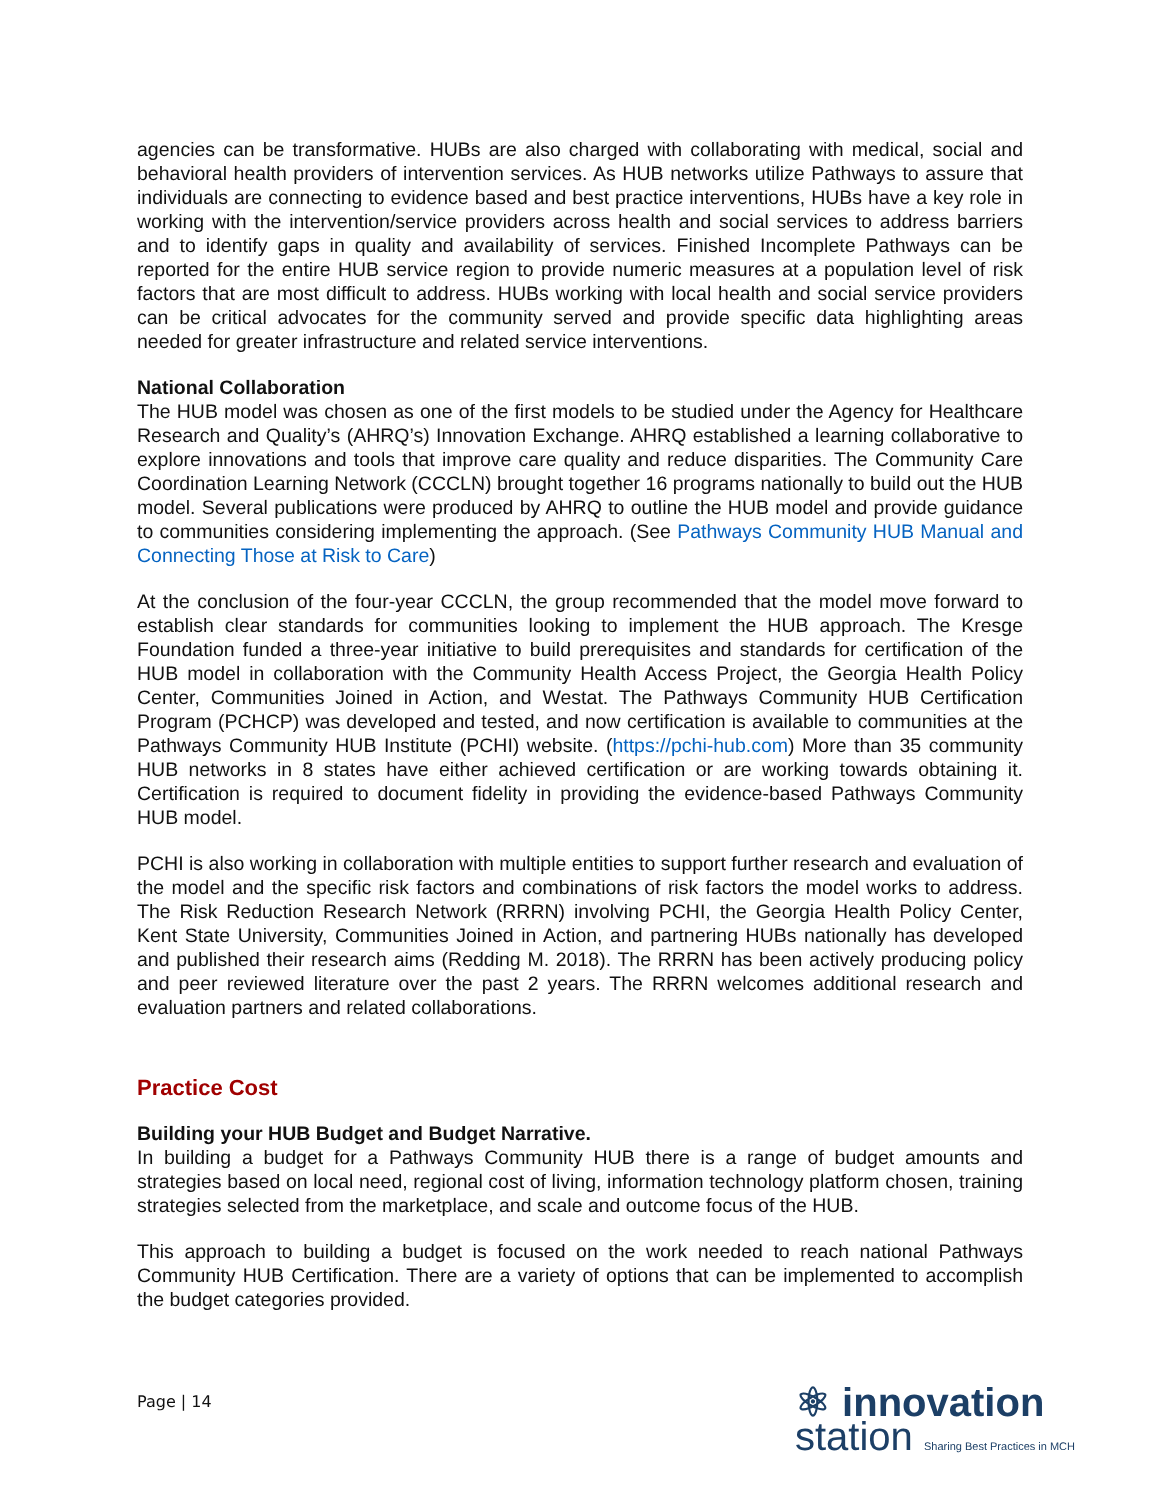agencies can be transformative. HUBs are also charged with collaborating with medical, social and behavioral health providers of intervention services. As HUB networks utilize Pathways to assure that individuals are connecting to evidence based and best practice interventions, HUBs have a key role in working with the intervention/service providers across health and social services to address barriers and to identify gaps in quality and availability of services. Finished Incomplete Pathways can be reported for the entire HUB service region to provide numeric measures at a population level of risk factors that are most difficult to address. HUBs working with local health and social service providers can be critical advocates for the community served and provide specific data highlighting areas needed for greater infrastructure and related service interventions.
National Collaboration
The HUB model was chosen as one of the first models to be studied under the Agency for Healthcare Research and Quality’s (AHRQ’s) Innovation Exchange. AHRQ established a learning collaborative to explore innovations and tools that improve care quality and reduce disparities. The Community Care Coordination Learning Network (CCCLN) brought together 16 programs nationally to build out the HUB model. Several publications were produced by AHRQ to outline the HUB model and provide guidance to communities considering implementing the approach. (See Pathways Community HUB Manual and Connecting Those at Risk to Care)
At the conclusion of the four-year CCCLN, the group recommended that the model move forward to establish clear standards for communities looking to implement the HUB approach. The Kresge Foundation funded a three-year initiative to build prerequisites and standards for certification of the HUB model in collaboration with the Community Health Access Project, the Georgia Health Policy Center, Communities Joined in Action, and Westat. The Pathways Community HUB Certification Program (PCHCP) was developed and tested, and now certification is available to communities at the Pathways Community HUB Institute (PCHI) website. (https://pchi-hub.com) More than 35 community HUB networks in 8 states have either achieved certification or are working towards obtaining it. Certification is required to document fidelity in providing the evidence-based Pathways Community HUB model.
PCHI is also working in collaboration with multiple entities to support further research and evaluation of the model and the specific risk factors and combinations of risk factors the model works to address. The Risk Reduction Research Network (RRRN) involving PCHI, the Georgia Health Policy Center, Kent State University, Communities Joined in Action, and partnering HUBs nationally has developed and published their research aims (Redding M. 2018). The RRRN has been actively producing policy and peer reviewed literature over the past 2 years. The RRRN welcomes additional research and evaluation partners and related collaborations.
Practice Cost
Building your HUB Budget and Budget Narrative.
In building a budget for a Pathways Community HUB there is a range of budget amounts and strategies based on local need, regional cost of living, information technology platform chosen, training strategies selected from the marketplace, and scale and outcome focus of the HUB.
This approach to building a budget is focused on the work needed to reach national Pathways Community HUB Certification. There are a variety of options that can be implemented to accomplish the budget categories provided.
Page | 14
⚛ innovation
station Sharing Best Practices in MCH